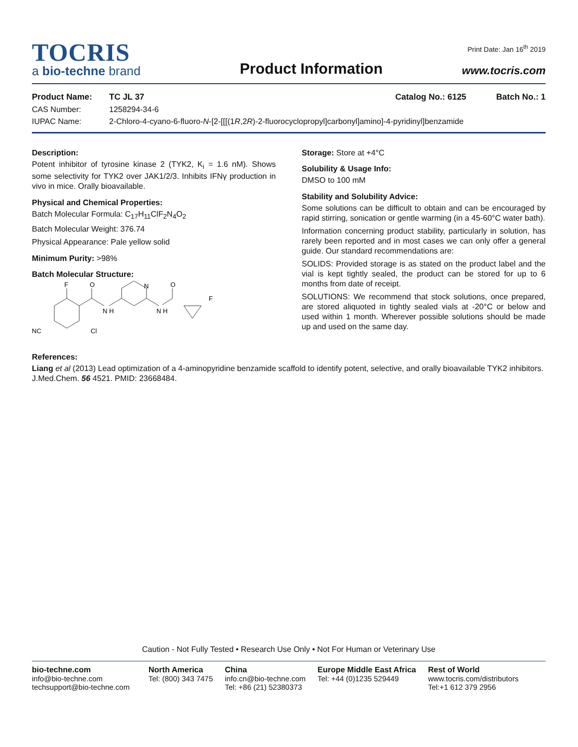TOCRIS
a bio-techne brand
Product Information
Print Date: Jan 16<sup>th</sup> 2019
www.tocris.com
Product Name: TC JL 37 Catalog No.: 6125 Batch No.: 1
CAS Number: 1258294-34-6
IUPAC Name: 2-Chloro-4-cyano-6-fluoro-N-[2-[[[(1R,2R)-2-fluorocyclopropyl]carbonyl]amino]-4-pyridinyl]benzamide
Description:
Potent inhibitor of tyrosine kinase 2 (TYK2, K<sub>i</sub> = 1.6 nM). Shows some selectivity for TYK2 over JAK1/2/3. Inhibits IFNγ production in vivo in mice. Orally bioavailable.
Physical and Chemical Properties:
Batch Molecular Formula: C<sub>17</sub>H<sub>11</sub>ClF<sub>2</sub>N<sub>4</sub>O<sub>2</sub>
Batch Molecular Weight: 376.74
Physical Appearance: Pale yellow solid
Minimum Purity: >98%
Batch Molecular Structure:
F
O
N H
N
N H
O
F
NC
Cl
Storage: Store at +4°C
Solubility & Usage Info:
DMSO to 100 mM
Stability and Solubility Advice:
Some solutions can be difficult to obtain and can be encouraged by rapid stirring, sonication or gentle warming (in a 45-60°C water bath).
Information concerning product stability, particularly in solution, has rarely been reported and in most cases we can only offer a general guide. Our standard recommendations are:
SOLIDS: Provided storage is as stated on the product label and the vial is kept tightly sealed, the product can be stored for up to 6 months from date of receipt.
SOLUTIONS: We recommend that stock solutions, once prepared, are stored aliquoted in tightly sealed vials at -20°C or below and used within 1 month. Wherever possible solutions should be made up and used on the same day.
References:
Liang et al (2013) Lead optimization of a 4-aminopyridine benzamide scaffold to identify potent, selective, and orally bioavailable TYK2 inhibitors. J.Med.Chem. 56 4521. PMID: 23668484.
Caution - Not Fully Tested • Research Use Only • Not For Human or Veterinary Use
bio-techne.com
info@bio-techne.com
techsupport@bio-techne.com
North America
Tel: (800) 343 7475
China
info.cn@bio-techne.com
Tel: +86 (21) 52380373
Europe Middle East Africa
Tel: +44 (0)1235 529449
Rest of World
www.tocris.com/distributors
Tel:+1 612 379 2956